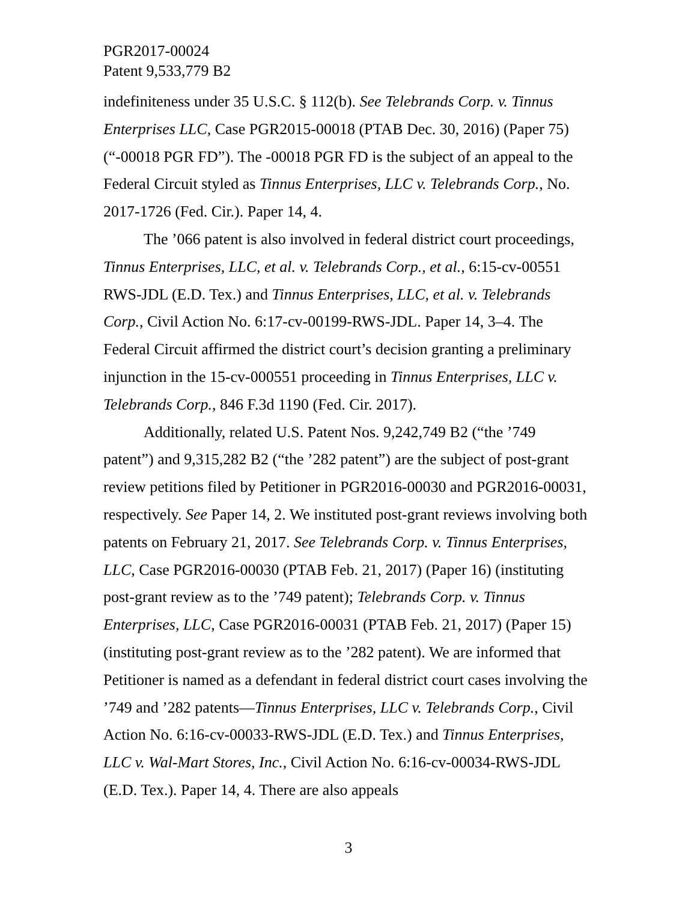PGR2017-00024
Patent 9,533,779 B2
indefiniteness under 35 U.S.C. § 112(b). See Telebrands Corp. v. Tinnus Enterprises LLC, Case PGR2015-00018 (PTAB Dec. 30, 2016) (Paper 75) (“-00018 PGR FD”). The -00018 PGR FD is the subject of an appeal to the Federal Circuit styled as Tinnus Enterprises, LLC v. Telebrands Corp., No. 2017-1726 (Fed. Cir.). Paper 14, 4.
The ’066 patent is also involved in federal district court proceedings, Tinnus Enterprises, LLC, et al. v. Telebrands Corp., et al., 6:15-cv-00551 RWS-JDL (E.D. Tex.) and Tinnus Enterprises, LLC, et al. v. Telebrands Corp., Civil Action No. 6:17-cv-00199-RWS-JDL. Paper 14, 3–4. The Federal Circuit affirmed the district court’s decision granting a preliminary injunction in the 15-cv-000551 proceeding in Tinnus Enterprises, LLC v. Telebrands Corp., 846 F.3d 1190 (Fed. Cir. 2017).
Additionally, related U.S. Patent Nos. 9,242,749 B2 (“the ’749 patent”) and 9,315,282 B2 (“the ’282 patent”) are the subject of post-grant review petitions filed by Petitioner in PGR2016-00030 and PGR2016-00031, respectively. See Paper 14, 2. We instituted post-grant reviews involving both patents on February 21, 2017. See Telebrands Corp. v. Tinnus Enterprises, LLC, Case PGR2016-00030 (PTAB Feb. 21, 2017) (Paper 16) (instituting post-grant review as to the ’749 patent); Telebrands Corp. v. Tinnus Enterprises, LLC, Case PGR2016-00031 (PTAB Feb. 21, 2017) (Paper 15) (instituting post-grant review as to the ’282 patent). We are informed that Petitioner is named as a defendant in federal district court cases involving the ’749 and ’282 patents—Tinnus Enterprises, LLC v. Telebrands Corp., Civil Action No. 6:16-cv-00033-RWS-JDL (E.D. Tex.) and Tinnus Enterprises, LLC v. Wal-Mart Stores, Inc., Civil Action No. 6:16-cv-00034-RWS-JDL (E.D. Tex.). Paper 14, 4. There are also appeals
3